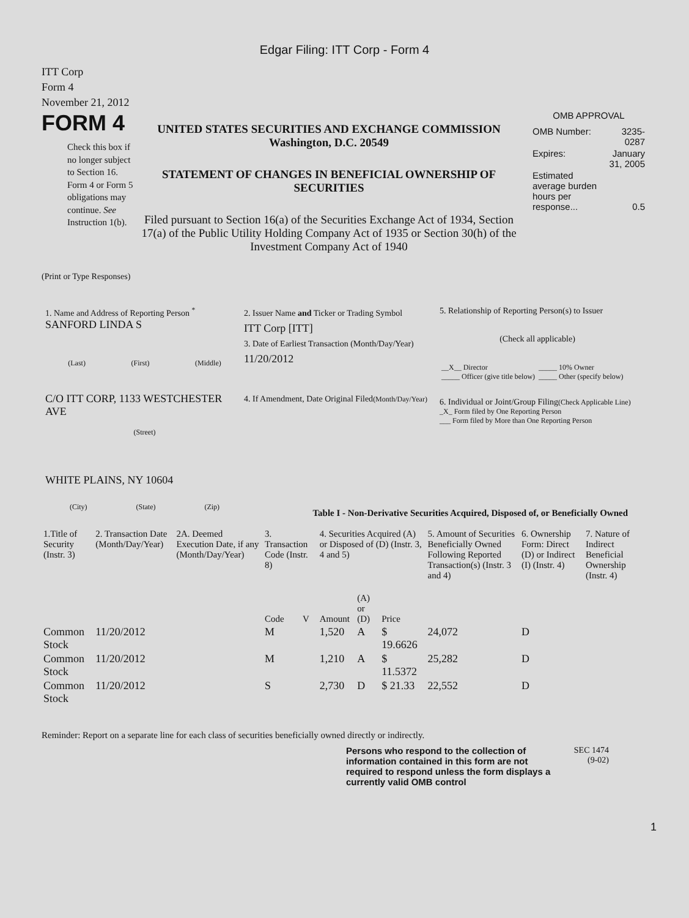Edgar Filing: ITT Corp - Form 4
ITT Corp
Form 4
November 21, 2012
FORM 4
Check this box if no longer subject to Section 16. Form 4 or Form 5 obligations may continue. See Instruction 1(b).
UNITED STATES SECURITIES AND EXCHANGE COMMISSION
Washington, D.C. 20549
STATEMENT OF CHANGES IN BENEFICIAL OWNERSHIP OF SECURITIES
Filed pursuant to Section 16(a) of the Securities Exchange Act of 1934, Section 17(a) of the Public Utility Holding Company Act of 1935 or Section 30(h) of the Investment Company Act of 1940
OMB APPROVAL
| OMB Number: | 3235-0287 |
| Expires: | January 31, 2005 |
| Estimated average burden hours per response... | 0.5 |
(Print or Type Responses)
1. Name and Address of Reporting Person <sup>*</sup>
SANFORD LINDA S
(Last) (First) (Middle)
C/O ITT CORP, 1133 WESTCHESTER AVE
(Street)
WHITE PLAINS, NY 10604
(City) (State) (Zip)
2. Issuer Name and Ticker or Trading Symbol
ITT Corp [ITT]
3. Date of Earliest Transaction (Month/Day/Year)
11/20/2012
4. If Amendment, Date Original Filed(Month/Day/Year)
5. Relationship of Reporting Person(s) to Issuer
(Check all applicable)
| __X__ Director _____ Officer (give title below) | _____ 10% Owner _____ Other (specify below) |
6. Individual or Joint/Group Filing(Check Applicable Line)
_X_ Form filed by One Reporting Person
___ Form filed by More than One Reporting Person
Table I - Non-Derivative Securities Acquired, Disposed of, or Beneficially Owned
| 1.Title of Security (Instr. 3) | 2. Transaction Date (Month/Day/Year) | 2A. Deemed Execution Date, if any (Month/Day/Year) | 3. Transaction Code (Instr. 8) | | 4. Securities Acquired (A) or Disposed of (D) (Instr. 3, 4 and 5) | | | 5. Amount of Securities Beneficially Owned Following Reported Transaction(s) (Instr. 3 and 4) | 6. Ownership Form: Direct (D) or Indirect (I) (Instr. 4) | 7. Nature of Indirect Beneficial Ownership (Instr. 4) |
| --- | --- | --- | --- | --- | --- | --- | --- | --- | --- | --- |
| | | | Code | V | Amount | (A) or (D) | Price | | | |
| Common Stock | 11/20/2012 | | M | | 1,520 | A | $ 19.6626 | 24,072 | D | |
| Common Stock | 11/20/2012 | | M | | 1,210 | A | $ 11.5372 | 25,282 | D | |
| Common Stock | 11/20/2012 | | S | | 2,730 | D | $ 21.33 | 22,552 | D | |
Reminder: Report on a separate line for each class of securities beneficially owned directly or indirectly.
Persons who respond to the collection of information contained in this form are not required to respond unless the form displays a currently valid OMB control
SEC 1474
(9-02)
1